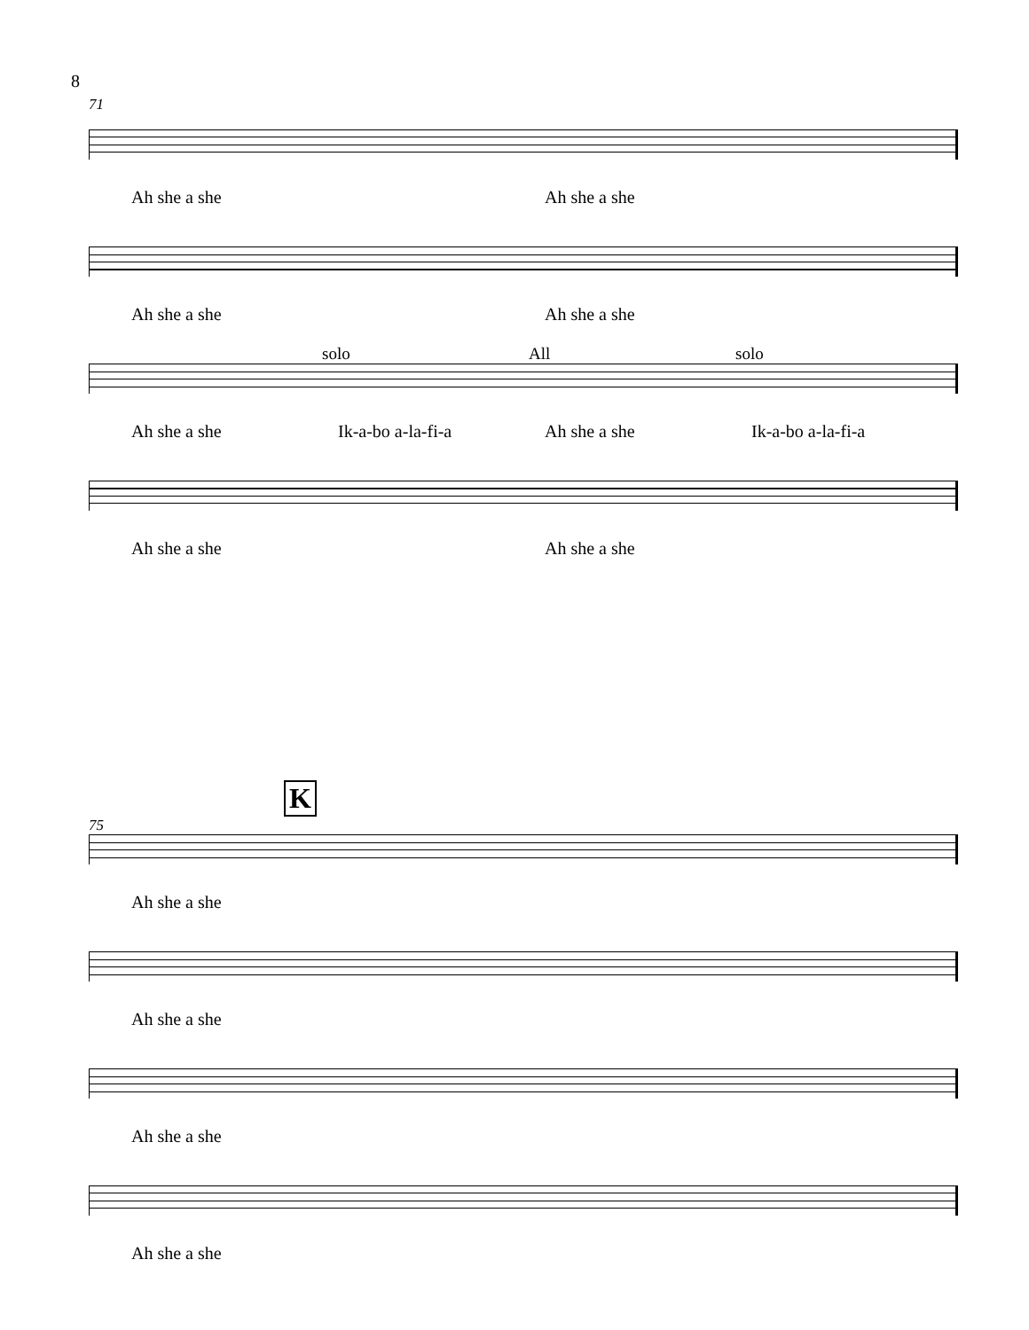8
71
Ah she a she Ah she a she
Ah she a she Ah she a she
solo All solo
Ah she a she Ik-a-bo a-la-fi-a Ah she a she Ik-a-bo a-la-fi-a
Ah she a she Ah she a she
K
75
Ah she a she
Ah she a she
Ah she a she
Ah she a she